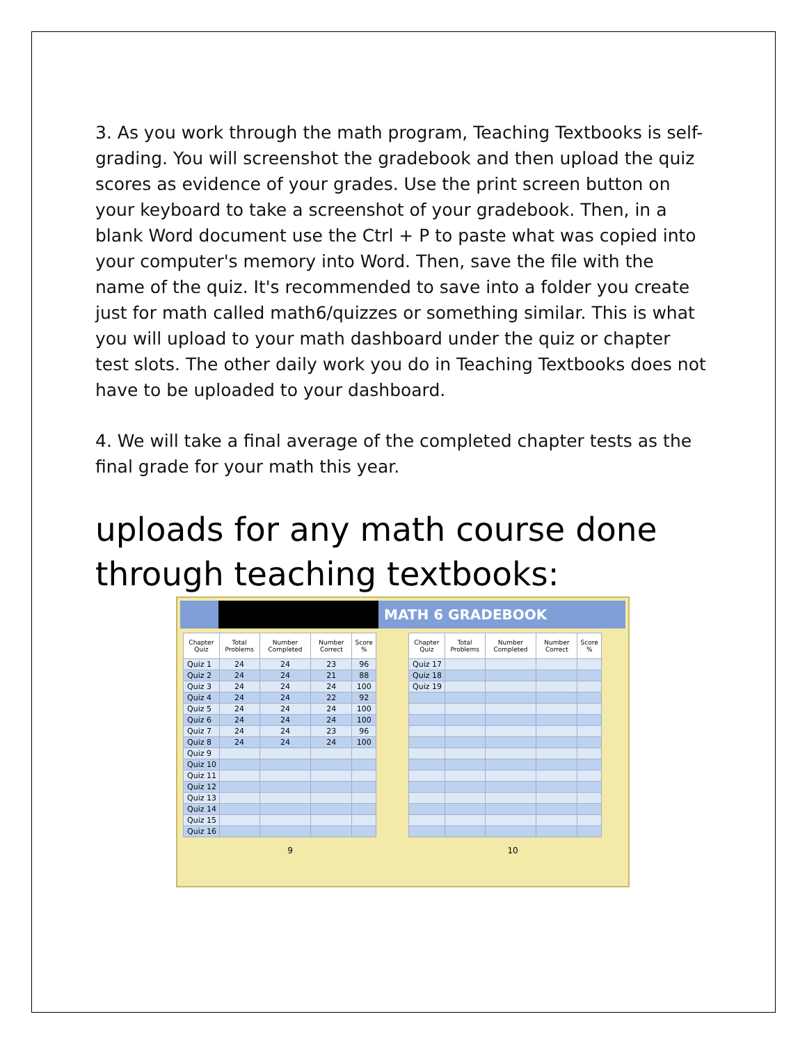3. As you work through the math program, Teaching Textbooks is self-grading. You will screenshot the gradebook and then upload the quiz scores as evidence of your grades. Use the print screen button on your keyboard to take a screenshot of your gradebook. Then, in a blank Word document use the Ctrl + P to paste what was copied into your computer's memory into Word. Then, save the file with the name of the quiz. It's recommended to save into a folder you create just for math called math6/quizzes or something similar. This is what you will upload to your math dashboard under the quiz or chapter test slots. The other daily work you do in Teaching Textbooks does not have to be uploaded to your dashboard.
4. We will take a final average of the completed chapter tests as the final grade for your math this year.
uploads for any math course done through teaching textbooks:
MATH 6 GRADEBOOK
| Chapter Quiz | Total Problems | Number Completed | Number Correct | Score % |
| --- | --- | --- | --- | --- |
| Quiz 1 | 24 | 24 | 23 | 96 |
| Quiz 2 | 24 | 24 | 21 | 88 |
| Quiz 3 | 24 | 24 | 24 | 100 |
| Quiz 4 | 24 | 24 | 22 | 92 |
| Quiz 5 | 24 | 24 | 24 | 100 |
| Quiz 6 | 24 | 24 | 24 | 100 |
| Quiz 7 | 24 | 24 | 23 | 96 |
| Quiz 8 | 24 | 24 | 24 | 100 |
| Quiz 9 | | | | |
| Quiz 10 | | | | |
| Quiz 11 | | | | |
| Quiz 12 | | | | |
| Quiz 13 | | | | |
| Quiz 14 | | | | |
| Quiz 15 | | | | |
| Quiz 16 | | | | |
| Chapter Quiz | Total Problems | Number Completed | Number Correct | Score % |
| --- | --- | --- | --- | --- |
| Quiz 17 | | | | |
| Quiz 18 | | | | |
| Quiz 19 | | | | |
9 10